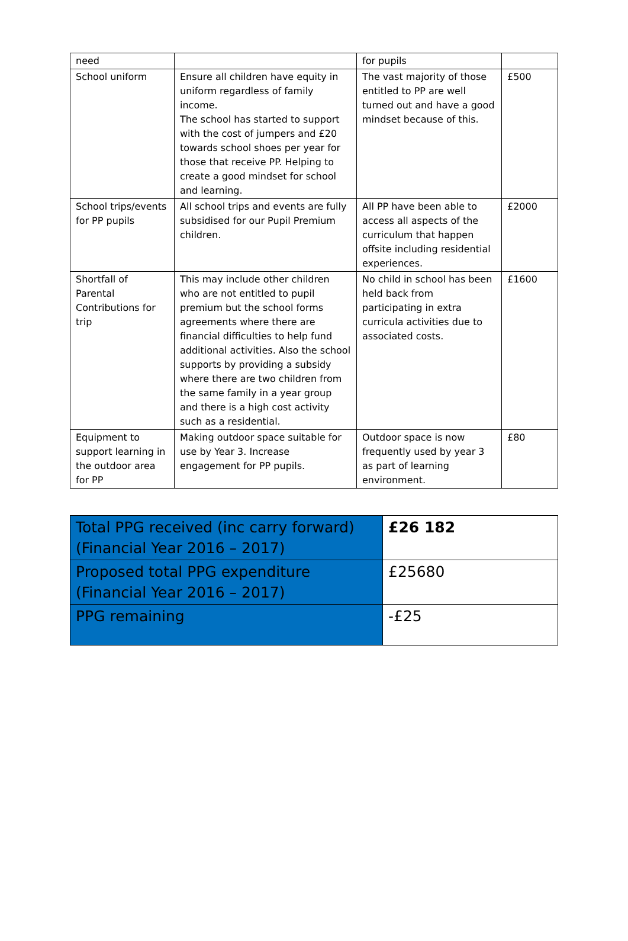| need | | for pupils | |
| School uniform | Ensure all children have equity in uniform regardless of family income. The school has started to support with the cost of jumpers and £20 towards school shoes per year for those that receive PP. Helping to create a good mindset for school and learning. | The vast majority of those entitled to PP are well turned out and have a good mindset because of this. | £500 |
| School trips/events for PP pupils | All school trips and events are fully subsidised for our Pupil Premium children. | All PP have been able to access all aspects of the curriculum that happen offsite including residential experiences. | £2000 |
| Shortfall of Parental Contributions for trip | This may include other children who are not entitled to pupil premium but the school forms agreements where there are financial difficulties to help fund additional activities. Also the school supports by providing a subsidy where there are two children from the same family in a year group and there is a high cost activity such as a residential. | No child in school has been held back from participating in extra curricula activities due to associated costs. | £1600 |
| Equipment to support learning in the outdoor area for PP | Making outdoor space suitable for use by Year 3. Increase engagement for PP pupils. | Outdoor space is now frequently used by year 3 as part of learning environment. | £80 |
| Total PPG received (inc carry forward) (Financial Year 2016 – 2017) | £26 182 |
| Proposed total PPG expenditure (Financial Year 2016 – 2017) | £25680 |
| PPG remaining | -£25 |